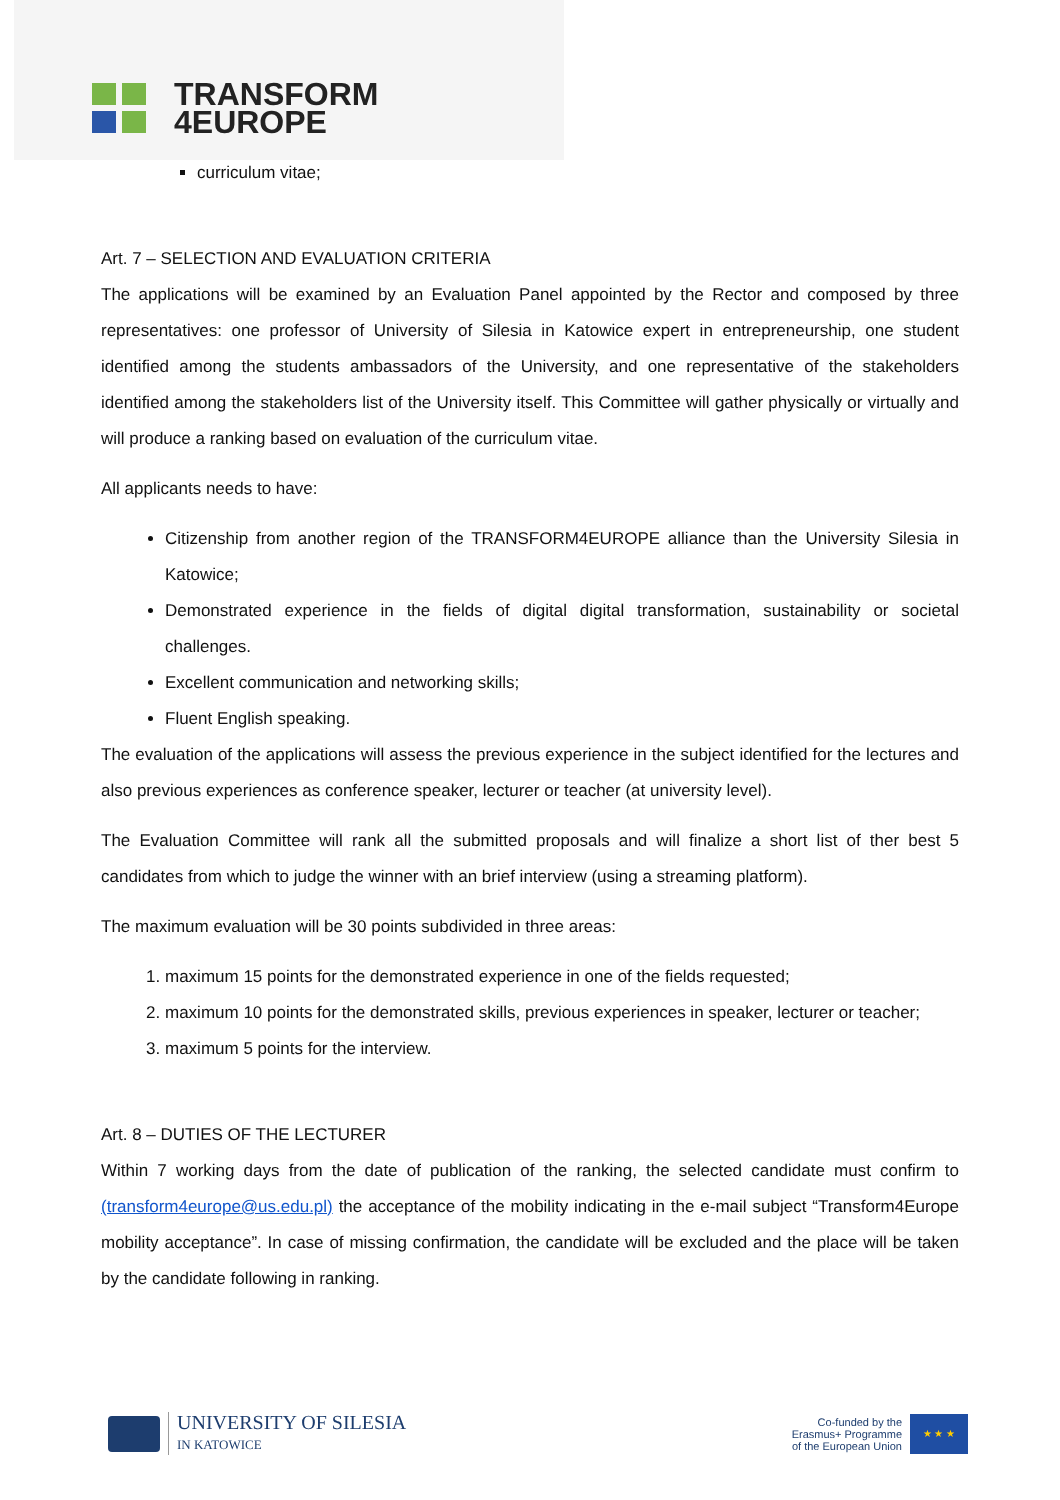TRANSFORM
4EUROPE
curriculum vitae;
Art. 7 – SELECTION AND EVALUATION CRITERIA
The applications will be examined by an Evaluation Panel appointed by the Rector and composed by three representatives: one professor of University of Silesia in Katowice expert in entrepreneurship, one student identified among the students ambassadors of the University, and one representative of the stakeholders identified among the stakeholders list of the University itself. This Committee will gather physically or virtually and will produce a ranking based on evaluation of the curriculum vitae.
All applicants needs to have:
Citizenship from another region of the TRANSFORM4EUROPE alliance than the University Silesia in Katowice;
Demonstrated experience in the fields of digital digital transformation, sustainability or societal challenges.
Excellent communication and networking skills;
Fluent English speaking.
The evaluation of the applications will assess the previous experience in the subject identified for the lectures and also previous experiences as conference speaker, lecturer or teacher (at university level).
The Evaluation Committee will rank all the submitted proposals and will finalize a short list of ther best 5 candidates from which to judge the winner with an brief interview (using a streaming platform).
The maximum evaluation will be 30 points subdivided in three areas:
1. maximum 15 points for the demonstrated experience in one of the fields requested;
2. maximum 10 points for the demonstrated skills, previous experiences in speaker, lecturer or teacher;
3. maximum 5 points for the interview.
Art. 8 – DUTIES OF THE LECTURER
Within 7 working days from the date of publication of the ranking, the selected candidate must confirm to (transform4europe@us.edu.pl) the acceptance of the mobility indicating in the e-mail subject “Transform4Europe mobility acceptance”. In case of missing confirmation, the candidate will be excluded and the place will be taken by the candidate following in ranking.
UNIVERSITY OF SILESIA
IN KATOWICE
Co-funded by the
Erasmus+ Programme
of the European Union
★ ★ ★